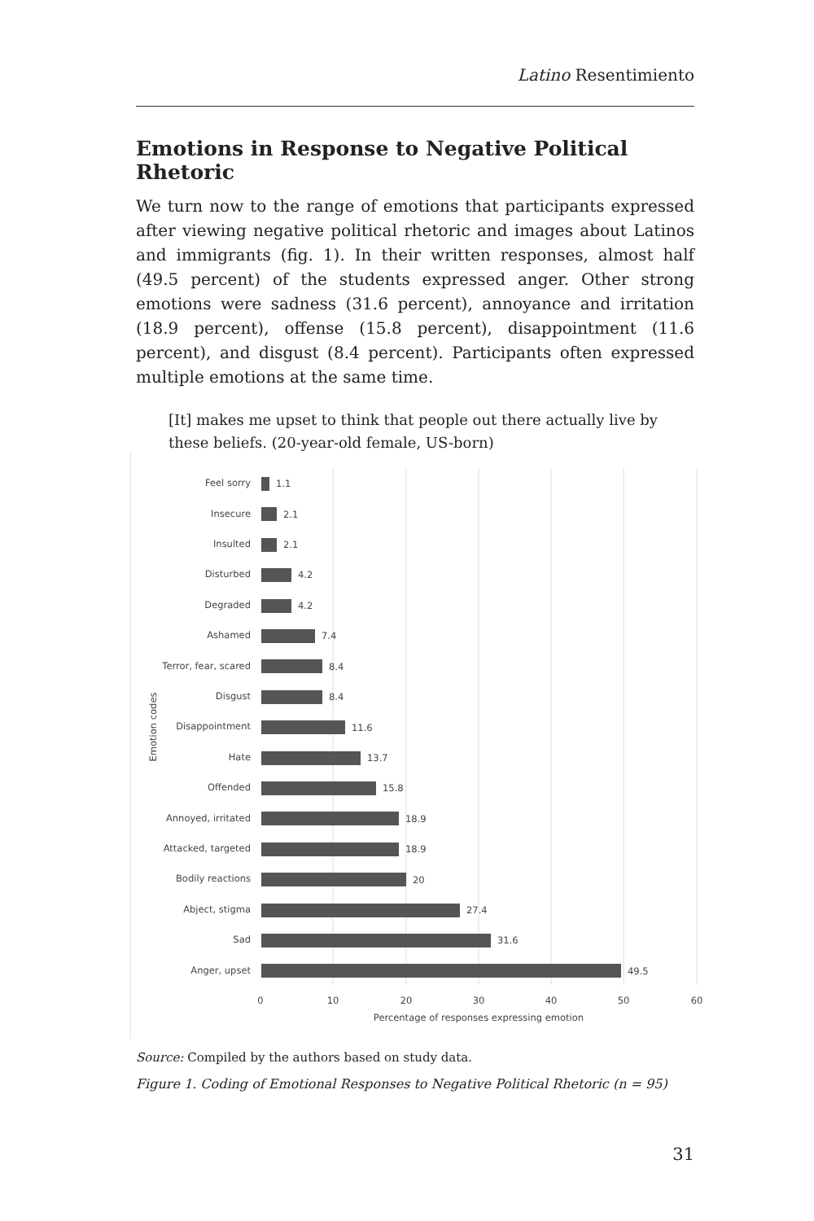Latino Resentimiento
Emotions in Response to Negative Political Rhetoric
We turn now to the range of emotions that participants expressed after viewing negative political rhetoric and images about Latinos and immigrants (fig. 1). In their written responses, almost half (49.5 percent) of the students expressed anger. Other strong emotions were sadness (31.6 percent), annoyance and irritation (18.9 percent), offense (15.8 percent), disappointment (11.6 percent), and disgust (8.4 percent). Participants often expressed multiple emotions at the same time.
[It] makes me upset to think that people out there actually live by these beliefs. (20-year-old female, US-born)
Feel sorry
Insecure
Insulted
Disturbed
Degraded
Ashamed
Terror, fear, scared
Disgust
Disappointment
Hate
Offended
Annoyed, irritated
Attacked, targeted
Bodily reactions
Abject, stigma
Sad
Anger, upset
1.1
2.1
2.1
4.2
4.2
7.4
8.4
8.4
11.6
13.7
15.8
18.9
18.9
20
27.4
31.6
49.5
0
10
20
30
40
50
60
Percentage of responses expressing emotion
Emotion codes
Source: Compiled by the authors based on study data.
Figure 1. Coding of Emotional Responses to Negative Political Rhetoric (n = 95)
31